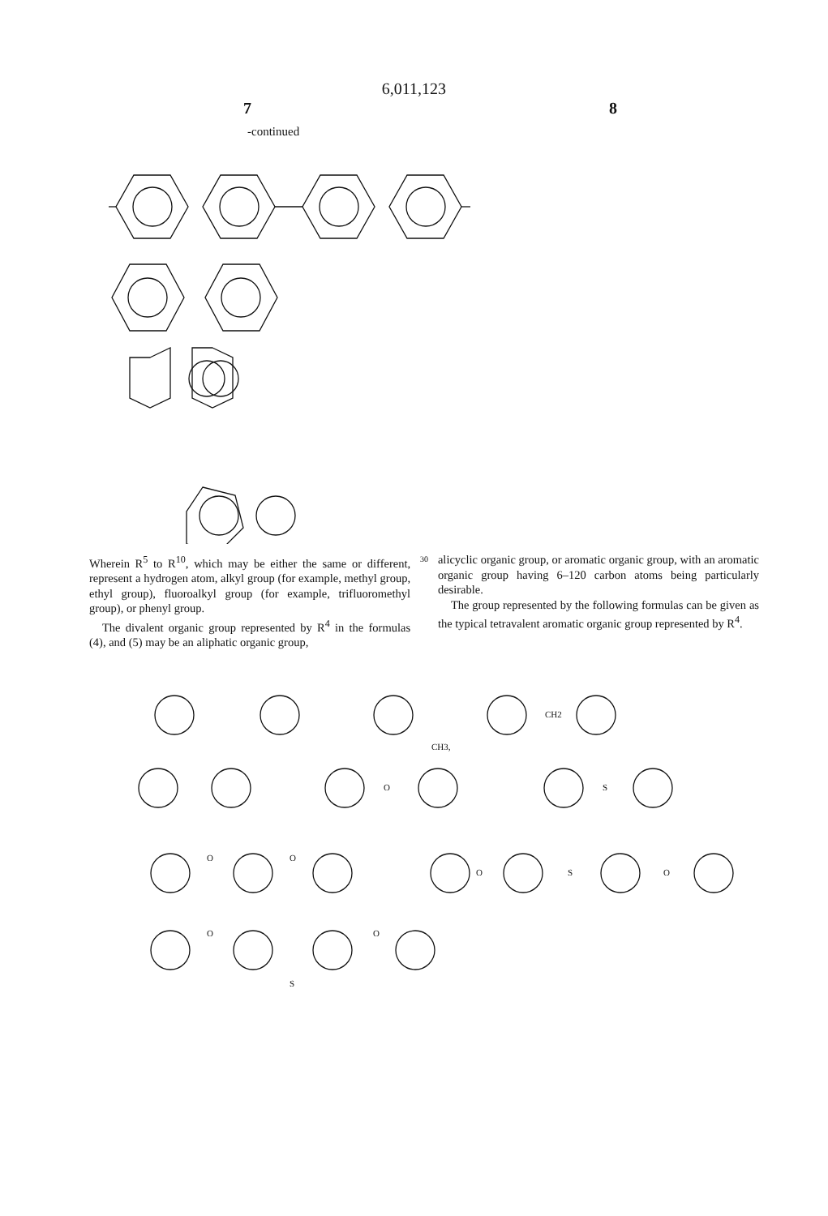6,011,123
7 8
-continued
Wherein R<sup>5</sup> to R<sup>10</sup>, which may be either the same or different, represent a hydrogen atom, alkyl group (for example, methyl group, ethyl group), fluoroalkyl group (for example, trifluoromethyl group), or phenyl group.
The divalent organic group represented by R<sup>4</sup> in the formulas (4), and (5) may be an aliphatic organic group,
30
alicyclic organic group, or aromatic organic group, with an aromatic organic group having 6–120 carbon atoms being particularly desirable.
The group represented by the following formulas can be given as the typical tetravalent aromatic organic group represented by R<sup>4</sup>.
CH3,
CH2
O
S
O
O
O
S
O
O
S
O